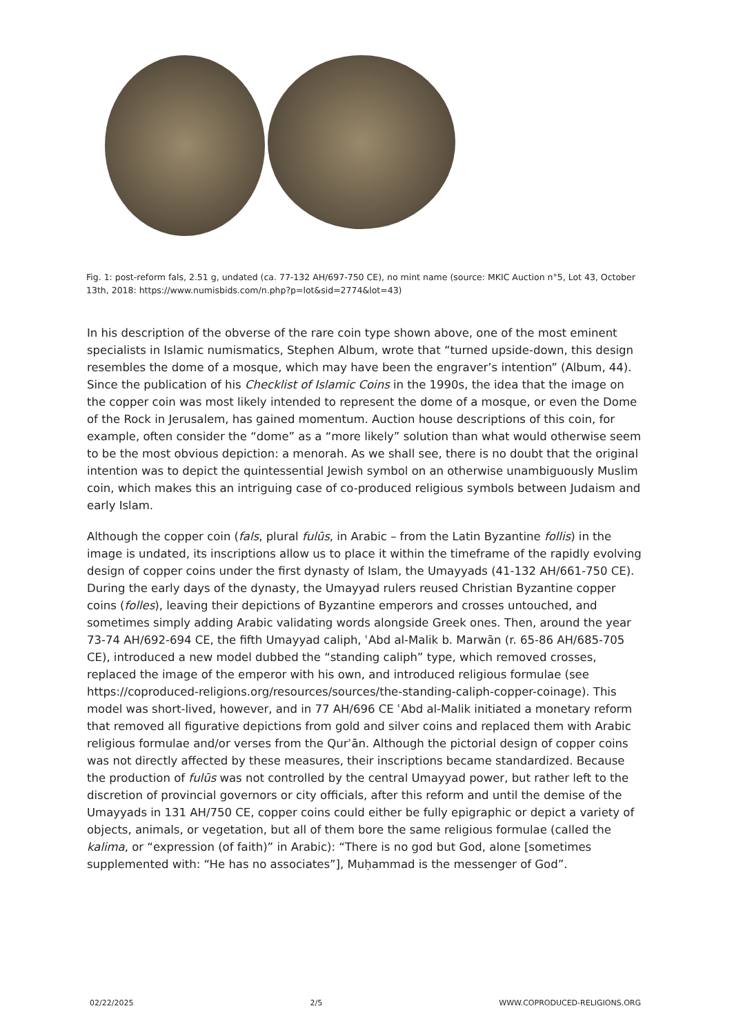Fig. 1: post-reform fals, 2.51 g, undated (ca. 77-132 AH/697-750 CE), no mint name (source: MKIC Auction n°5, Lot 43, October 13th, 2018: https://www.numisbids.com/n.php?p=lot&sid=2774&lot=43)
In his description of the obverse of the rare coin type shown above, one of the most eminent specialists in Islamic numismatics, Stephen Album, wrote that “turned upside-down, this design resembles the dome of a mosque, which may have been the engraver’s intention” (Album, 44). Since the publication of his Checklist of Islamic Coins in the 1990s, the idea that the image on the copper coin was most likely intended to represent the dome of a mosque, or even the Dome of the Rock in Jerusalem, has gained momentum. Auction house descriptions of this coin, for example, often consider the “dome” as a “more likely” solution than what would otherwise seem to be the most obvious depiction: a menorah. As we shall see, there is no doubt that the original intention was to depict the quintessential Jewish symbol on an otherwise unambiguously Muslim coin, which makes this an intriguing case of co-produced religious symbols between Judaism and early Islam.
Although the copper coin (fals, plural fulūs, in Arabic – from the Latin Byzantine follis) in the image is undated, its inscriptions allow us to place it within the timeframe of the rapidly evolving design of copper coins under the first dynasty of Islam, the Umayyads (41-132 AH/661-750 CE). During the early days of the dynasty, the Umayyad rulers reused Christian Byzantine copper coins (folles), leaving their depictions of Byzantine emperors and crosses untouched, and sometimes simply adding Arabic validating words alongside Greek ones. Then, around the year 73-74 AH/692-694 CE, the fifth Umayyad caliph, ʿAbd al-Malik b. Marwān (r. 65-86 AH/685-705 CE), introduced a new model dubbed the “standing caliph” type, which removed crosses, replaced the image of the emperor with his own, and introduced religious formulae (see https://coproduced-religions.org/resources/sources/the-standing-caliph-copper-coinage). This model was short-lived, however, and in 77 AH/696 CE ʿAbd al-Malik initiated a monetary reform that removed all figurative depictions from gold and silver coins and replaced them with Arabic religious formulae and/or verses from the Qurʾān. Although the pictorial design of copper coins was not directly affected by these measures, their inscriptions became standardized. Because the production of fulūs was not controlled by the central Umayyad power, but rather left to the discretion of provincial governors or city officials, after this reform and until the demise of the Umayyads in 131 AH/750 CE, copper coins could either be fully epigraphic or depict a variety of objects, animals, or vegetation, but all of them bore the same religious formulae (called the kalima, or “expression (of faith)” in Arabic): “There is no god but God, alone [sometimes supplemented with: “He has no associates”], Muḥammad is the messenger of God”.
02/22/2025 2/5 WWW.COPRODUCED-RELIGIONS.ORG